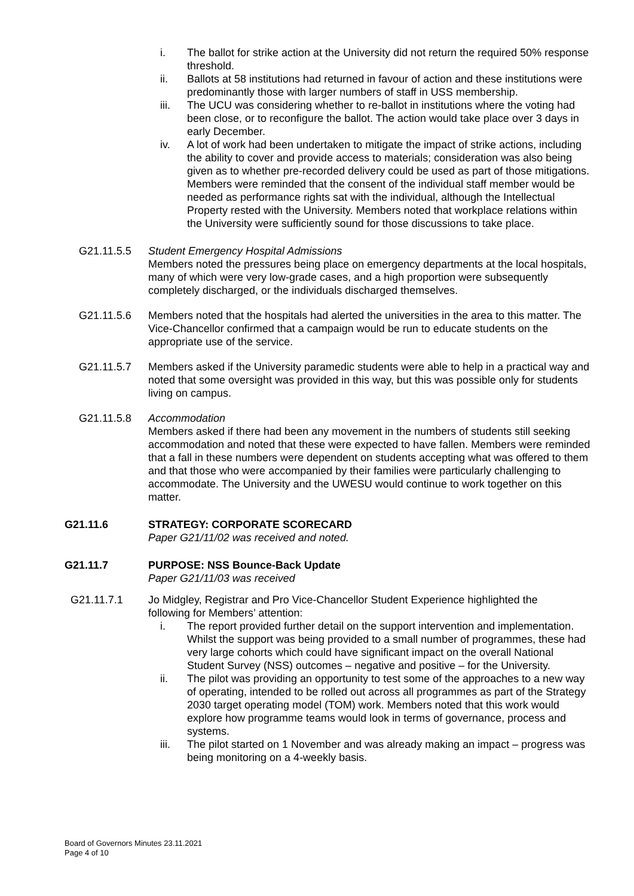i. The ballot for strike action at the University did not return the required 50% response threshold.
ii. Ballots at 58 institutions had returned in favour of action and these institutions were predominantly those with larger numbers of staff in USS membership.
iii. The UCU was considering whether to re-ballot in institutions where the voting had been close, or to reconfigure the ballot. The action would take place over 3 days in early December.
iv. A lot of work had been undertaken to mitigate the impact of strike actions, including the ability to cover and provide access to materials; consideration was also being given as to whether pre-recorded delivery could be used as part of those mitigations. Members were reminded that the consent of the individual staff member would be needed as performance rights sat with the individual, although the Intellectual Property rested with the University. Members noted that workplace relations within the University were sufficiently sound for those discussions to take place.
G21.11.5.5 Student Emergency Hospital Admissions
Members noted the pressures being place on emergency departments at the local hospitals, many of which were very low-grade cases, and a high proportion were subsequently completely discharged, or the individuals discharged themselves.
G21.11.5.6 Members noted that the hospitals had alerted the universities in the area to this matter. The Vice-Chancellor confirmed that a campaign would be run to educate students on the appropriate use of the service.
G21.11.5.7 Members asked if the University paramedic students were able to help in a practical way and noted that some oversight was provided in this way, but this was possible only for students living on campus.
G21.11.5.8 Accommodation
Members asked if there had been any movement in the numbers of students still seeking accommodation and noted that these were expected to have fallen. Members were reminded that a fall in these numbers were dependent on students accepting what was offered to them and that those who were accompanied by their families were particularly challenging to accommodate. The University and the UWESU would continue to work together on this matter.
G21.11.6 STRATEGY: CORPORATE SCORECARD
Paper G21/11/02 was received and noted.
G21.11.7 PURPOSE: NSS Bounce-Back Update
Paper G21/11/03 was received
G21.11.7.1 Jo Midgley, Registrar and Pro Vice-Chancellor Student Experience highlighted the following for Members’ attention:
i. The report provided further detail on the support intervention and implementation. Whilst the support was being provided to a small number of programmes, these had very large cohorts which could have significant impact on the overall National Student Survey (NSS) outcomes – negative and positive – for the University.
ii. The pilot was providing an opportunity to test some of the approaches to a new way of operating, intended to be rolled out across all programmes as part of the Strategy 2030 target operating model (TOM) work. Members noted that this work would explore how programme teams would look in terms of governance, process and systems.
iii. The pilot started on 1 November and was already making an impact – progress was being monitoring on a 4-weekly basis.
Board of Governors Minutes 23.11.2021
Page 4 of 10